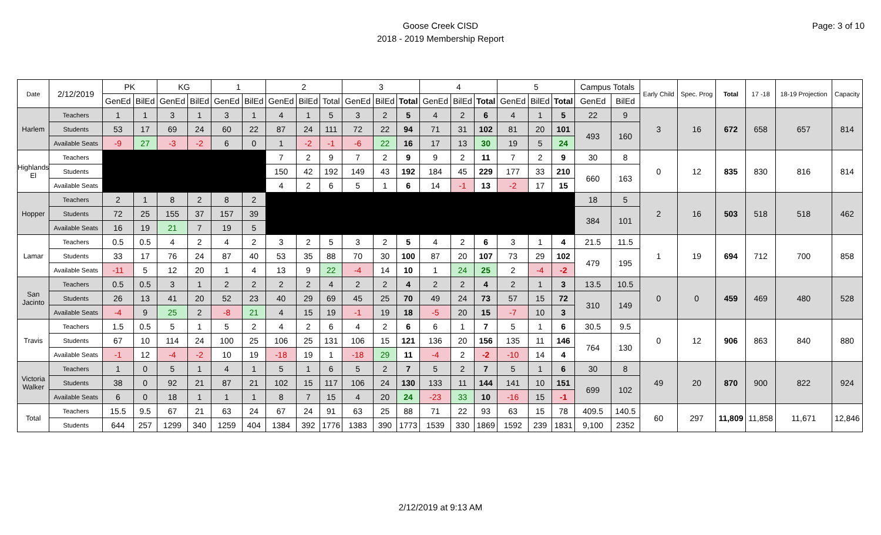Goose Creek CISD
2018 - 2019 Membership Report
Page: 3 of 10
| Date | 2/12/2019 | PK | | KG | | 1 | | 2 | | | 3 | | | 4 | | | 5 | | | Campus Totals | | Early Child | Spec. Prog | Total | 17 -18 | 18-19 Projection | Capacity |
| --- | --- | --- | --- | --- | --- | --- | --- | --- | --- | --- | --- | --- | --- | --- | --- | --- | --- | --- | --- | --- | --- | --- | --- | --- | --- | --- | --- |
| | | GenEd | BilEd | GenEd | BilEd | GenEd | BilEd | GenEd | BilEd | Total | GenEd | BilEd | Total | GenEd | BilEd | Total | GenEd | BilEd | Total | GenEd | BilEd | | | | | | |
| Harlem | Teachers | 1 | 1 | 3 | 1 | 3 | 1 | 4 | 1 | 5 | 3 | 2 | 5 | 4 | 2 | 6 | 4 | 1 | 5 | 22 | 9 | 3 | 16 | 672 | 658 | 657 | 814 |
| | Students | 53 | 17 | 69 | 24 | 60 | 22 | 87 | 24 | 111 | 72 | 22 | 94 | 71 | 31 | 102 | 81 | 20 | 101 | 493 | 160 | | | | | | |
| | Available Seats | -9 | 27 | -3 | -2 | 6 | 0 | 1 | -2 | -1 | -6 | 22 | 16 | 17 | 13 | 30 | 19 | 5 | 24 | | | | | | | | |
| Highlands El | Teachers | | | | | | | 7 | 2 | 9 | 7 | 2 | 9 | 9 | 2 | 11 | 7 | 2 | 9 | 30 | 8 | 0 | 12 | 835 | 830 | 816 | 814 |
| | Students | | | | | | | 150 | 42 | 192 | 149 | 43 | 192 | 184 | 45 | 229 | 177 | 33 | 210 | 660 | 163 | | | | | | |
| | Available Seats | | | | | | | 4 | 2 | 6 | 5 | 1 | 6 | 14 | -1 | 13 | -2 | 17 | 15 | | | | | | | | |
| Hopper | Teachers | 2 | 1 | 8 | 2 | 8 | 2 | | | | | | | | | | | | | 18 | 5 | 2 | 16 | 503 | 518 | 518 | 462 |
| | Students | 72 | 25 | 155 | 37 | 157 | 39 | | | | | | | | | | | | | 384 | 101 | | | | | | |
| | Available Seats | 16 | 19 | 21 | 7 | 19 | 5 | | | | | | | | | | | | | | | | | | | | |
| Lamar | Teachers | 0.5 | 0.5 | 4 | 2 | 4 | 2 | 3 | 2 | 5 | 3 | 2 | 5 | 4 | 2 | 6 | 3 | 1 | 4 | 21.5 | 11.5 | 1 | 19 | 694 | 712 | 700 | 858 |
| | Students | 33 | 17 | 76 | 24 | 87 | 40 | 53 | 35 | 88 | 70 | 30 | 100 | 87 | 20 | 107 | 73 | 29 | 102 | 479 | 195 | | | | | | |
| | Available Seats | -11 | 5 | 12 | 20 | 1 | 4 | 13 | 9 | 22 | -4 | 14 | 10 | 1 | 24 | 25 | 2 | -4 | -2 | | | | | | | | |
| San Jacinto | Teachers | 0.5 | 0.5 | 3 | 1 | 2 | 2 | 2 | 2 | 4 | 2 | 2 | 4 | 2 | 2 | 4 | 2 | 1 | 3 | 13.5 | 10.5 | 0 | 0 | 459 | 469 | 480 | 528 |
| | Students | 26 | 13 | 41 | 20 | 52 | 23 | 40 | 29 | 69 | 45 | 25 | 70 | 49 | 24 | 73 | 57 | 15 | 72 | 310 | 149 | | | | | | |
| | Available Seats | -4 | 9 | 25 | 2 | -8 | 21 | 4 | 15 | 19 | -1 | 19 | 18 | -5 | 20 | 15 | -7 | 10 | 3 | | | | | | | | |
| Travis | Teachers | 1.5 | 0.5 | 5 | 1 | 5 | 2 | 4 | 2 | 6 | 4 | 2 | 6 | 6 | 1 | 7 | 5 | 1 | 6 | 30.5 | 9.5 | 0 | 12 | 906 | 863 | 840 | 880 |
| | Students | 67 | 10 | 114 | 24 | 100 | 25 | 106 | 25 | 131 | 106 | 15 | 121 | 136 | 20 | 156 | 135 | 11 | 146 | 764 | 130 | | | | | | |
| | Available Seats | -1 | 12 | -4 | -2 | 10 | 19 | -18 | 19 | 1 | -18 | 29 | 11 | -4 | 2 | -2 | -10 | 14 | 4 | | | | | | | | |
| Victoria Walker | Teachers | 1 | 0 | 5 | 1 | 4 | 1 | 5 | 1 | 6 | 5 | 2 | 7 | 5 | 2 | 7 | 5 | 1 | 6 | 30 | 8 | 49 | 20 | 870 | 900 | 822 | 924 |
| | Students | 38 | 0 | 92 | 21 | 87 | 21 | 102 | 15 | 117 | 106 | 24 | 130 | 133 | 11 | 144 | 141 | 10 | 151 | 699 | 102 | | | | | | |
| | Available Seats | 6 | 0 | 18 | 1 | 1 | 1 | 8 | 7 | 15 | 4 | 20 | 24 | -23 | 33 | 10 | -16 | 15 | -1 | | | | | | | | |
| Total | Teachers | 15.5 | 9.5 | 67 | 21 | 63 | 24 | 67 | 24 | 91 | 63 | 25 | 88 | 71 | 22 | 93 | 63 | 15 | 78 | 409.5 | 140.5 | 60 | 297 | 11,809 | 11,858 | 11,671 | 12,846 |
| | Students | 644 | 257 | 1299 | 340 | 1259 | 404 | 1384 | 392 | 1776 | 1383 | 390 | 1773 | 1539 | 330 | 1869 | 1592 | 239 | 1831 | 9,100 | 2352 | | | | | | |
2/12/2019 at 9:13 AM